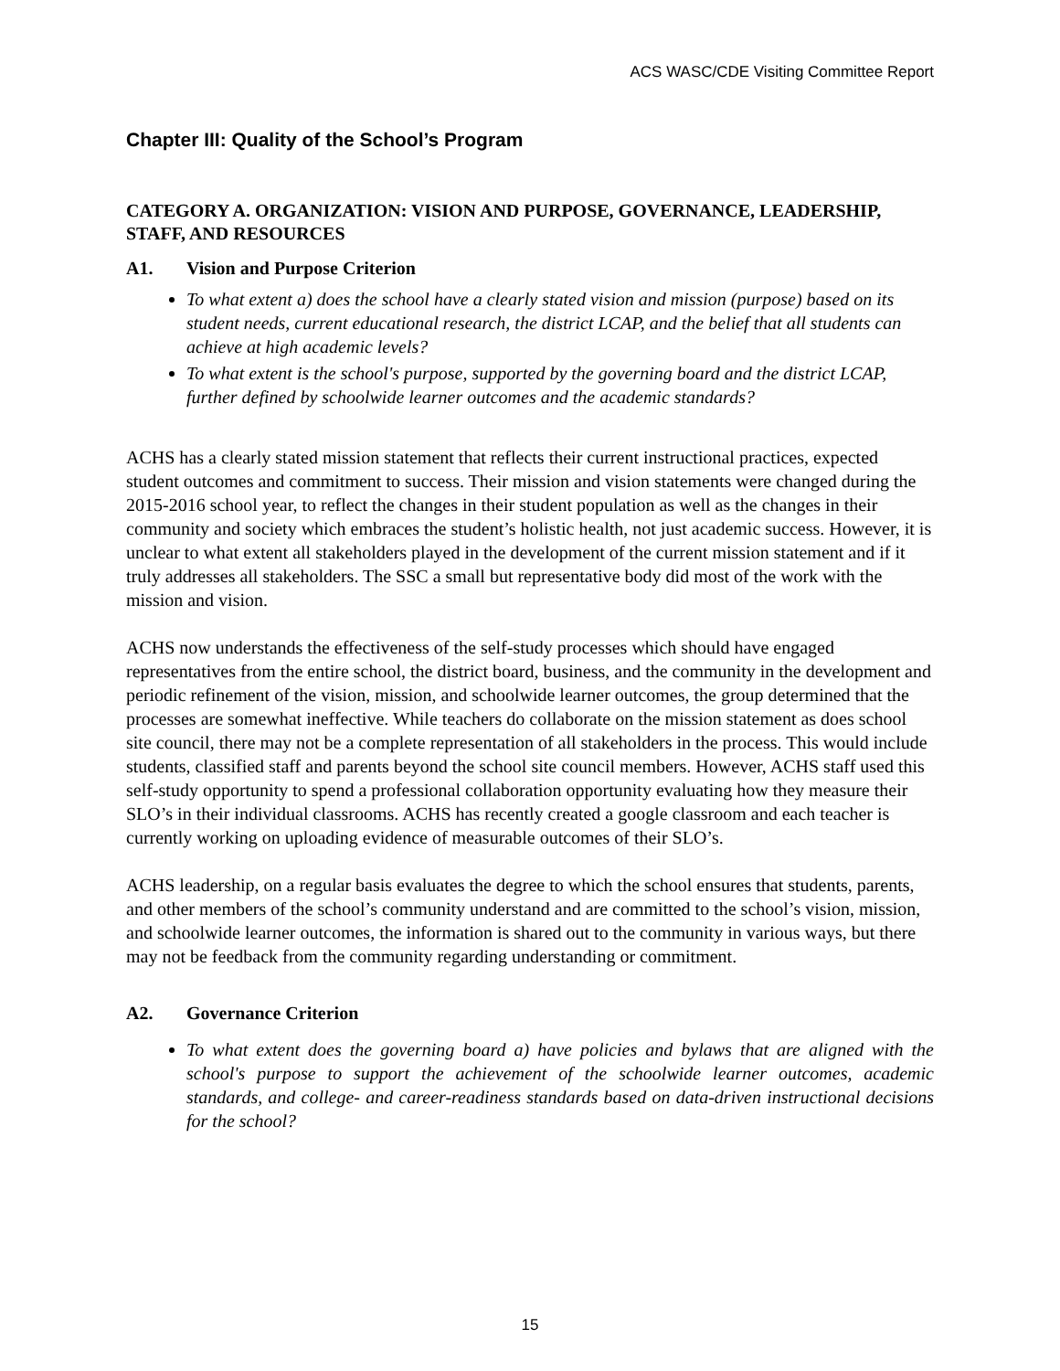ACS WASC/CDE Visiting Committee Report
Chapter III: Quality of the School’s Program
CATEGORY A. ORGANIZATION: VISION AND PURPOSE, GOVERNANCE, LEADERSHIP, STAFF, AND RESOURCES
A1. Vision and Purpose Criterion
To what extent a) does the school have a clearly stated vision and mission (purpose) based on its student needs, current educational research, the district LCAP, and the belief that all students can achieve at high academic levels?
To what extent is the school's purpose, supported by the governing board and the district LCAP, further defined by schoolwide learner outcomes and the academic standards?
ACHS has a clearly stated mission statement that reflects their current instructional practices, expected student outcomes and commitment to success. Their mission and vision statements were changed during the 2015-2016 school year, to reflect the changes in their student population as well as the changes in their community and society which embraces the student’s holistic health, not just academic success. However, it is unclear to what extent all stakeholders played in the development of the current mission statement and if it truly addresses all stakeholders. The SSC a small but representative body did most of the work with the mission and vision.
ACHS now understands the effectiveness of the self-study processes which should have engaged representatives from the entire school, the district board, business, and the community in the development and periodic refinement of the vision, mission, and schoolwide learner outcomes, the group determined that the processes are somewhat ineffective. While teachers do collaborate on the mission statement as does school site council, there may not be a complete representation of all stakeholders in the process. This would include students, classified staff and parents beyond the school site council members. However, ACHS staff used this self-study opportunity to spend a professional collaboration opportunity evaluating how they measure their SLO’s in their individual classrooms. ACHS has recently created a google classroom and each teacher is currently working on uploading evidence of measurable outcomes of their SLO’s.
ACHS leadership, on a regular basis evaluates the degree to which the school ensures that students, parents, and other members of the school’s community understand and are committed to the school’s vision, mission, and schoolwide learner outcomes, the information is shared out to the community in various ways, but there may not be feedback from the community regarding understanding or commitment.
A2. Governance Criterion
To what extent does the governing board a) have policies and bylaws that are aligned with the school's purpose to support the achievement of the schoolwide learner outcomes, academic standards, and college- and career-readiness standards based on data-driven instructional decisions for the school?
15